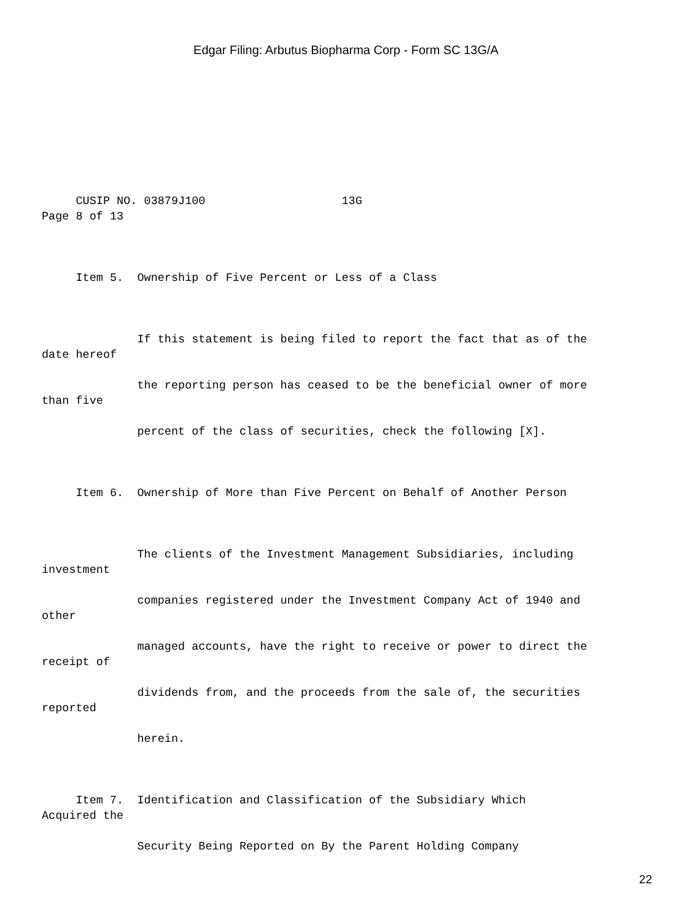Edgar Filing: Arbutus Biopharma Corp - Form SC 13G/A
     CUSIP NO. 03879J100                    13G
Page 8 of 13
     Item 5.  Ownership of Five Percent or Less of a Class
              If this statement is being filed to report the fact that as of the
date hereof
              the reporting person has ceased to be the beneficial owner of more
than five
              percent of the class of securities, check the following [X].
     Item 6.  Ownership of More than Five Percent on Behalf of Another Person
              The clients of the Investment Management Subsidiaries, including
investment
              companies registered under the Investment Company Act of 1940 and
other
              managed accounts, have the right to receive or power to direct the
receipt of
              dividends from, and the proceeds from the sale of, the securities
reported
              herein.
     Item 7.  Identification and Classification of the Subsidiary Which
Acquired the
              Security Being Reported on By the Parent Holding Company
22